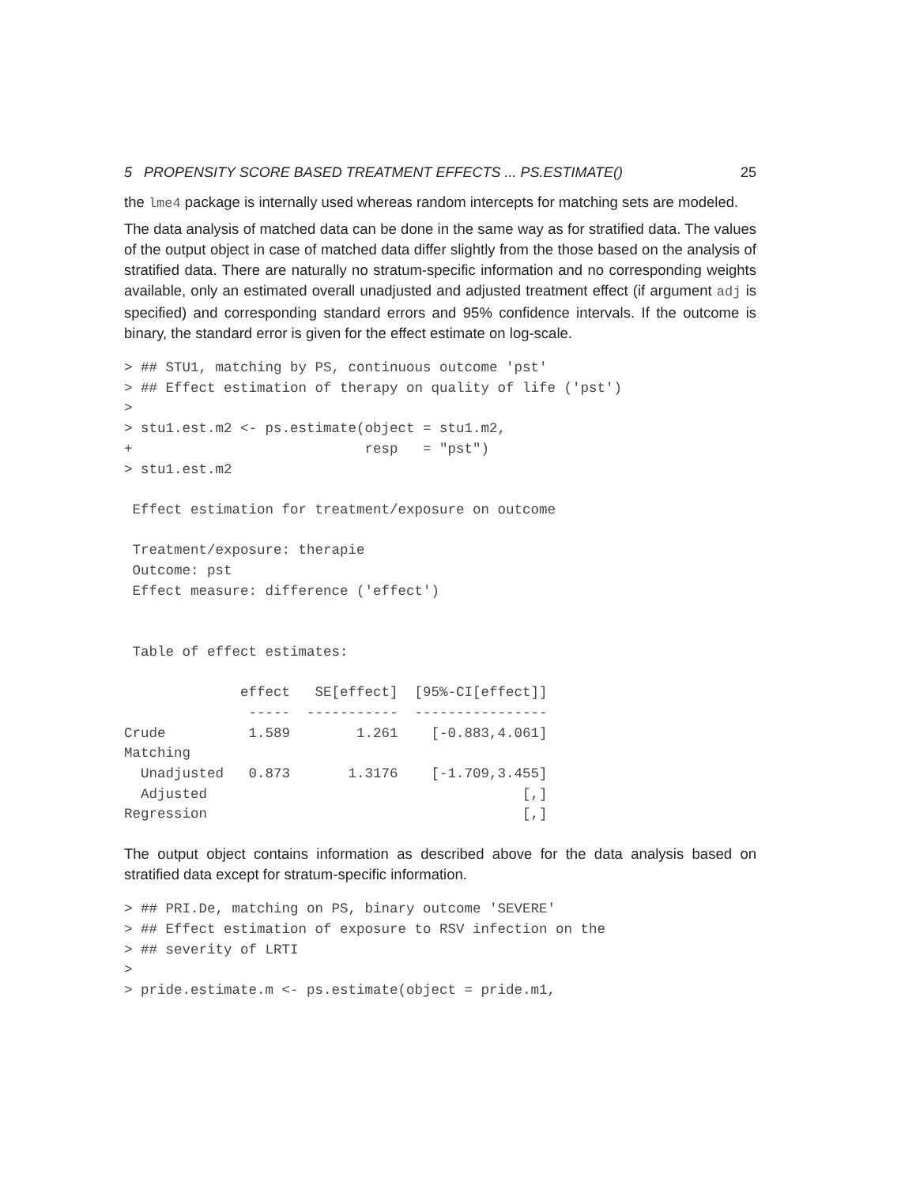5 PROPENSITY SCORE BASED TREATMENT EFFECTS ... PS.ESTIMATE() 25
the lme4 package is internally used whereas random intercepts for matching sets are modeled.
The data analysis of matched data can be done in the same way as for stratified data. The values of the output object in case of matched data differ slightly from the those based on the analysis of stratified data. There are naturally no stratum-specific information and no corresponding weights available, only an estimated overall unadjusted and adjusted treatment effect (if argument adj is specified) and corresponding standard errors and 95% confidence intervals. If the outcome is binary, the standard error is given for the effect estimate on log-scale.
> ## STU1, matching by PS, continuous outcome 'pst'
> ## Effect estimation of therapy on quality of life ('pst')
>
> stu1.est.m2 <- ps.estimate(object = stu1.m2,
+                            resp   = "pst")
> stu1.est.m2

 Effect estimation for treatment/exposure on outcome

 Treatment/exposure: therapie
 Outcome: pst
 Effect measure: difference ('effect')


 Table of effect estimates:

              effect   SE[effect]  [95%-CI[effect]]
               -----  -----------  ----------------
Crude          1.589        1.261    [-0.883,4.061]
Matching
  Unadjusted   0.873       1.3176    [-1.709,3.455]
  Adjusted                                      [,]
Regression                                      [,]
The output object contains information as described above for the data analysis based on stratified data except for stratum-specific information.
> ## PRI.De, matching on PS, binary outcome 'SEVERE'
> ## Effect estimation of exposure to RSV infection on the
> ## severity of LRTI
>
> pride.estimate.m <- ps.estimate(object = pride.m1,